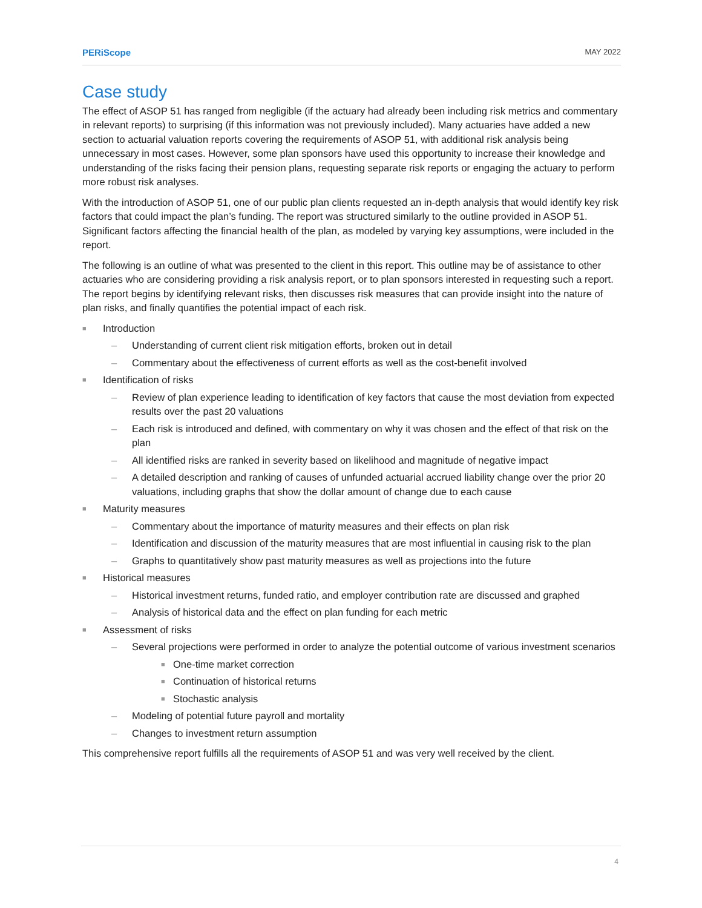PERiScope MAY 2022
Case study
The effect of ASOP 51 has ranged from negligible (if the actuary had already been including risk metrics and commentary in relevant reports) to surprising (if this information was not previously included). Many actuaries have added a new section to actuarial valuation reports covering the requirements of ASOP 51, with additional risk analysis being unnecessary in most cases. However, some plan sponsors have used this opportunity to increase their knowledge and understanding of the risks facing their pension plans, requesting separate risk reports or engaging the actuary to perform more robust risk analyses.
With the introduction of ASOP 51, one of our public plan clients requested an in-depth analysis that would identify key risk factors that could impact the plan’s funding. The report was structured similarly to the outline provided in ASOP 51. Significant factors affecting the financial health of the plan, as modeled by varying key assumptions, were included in the report.
The following is an outline of what was presented to the client in this report. This outline may be of assistance to other actuaries who are considering providing a risk analysis report, or to plan sponsors interested in requesting such a report. The report begins by identifying relevant risks, then discusses risk measures that can provide insight into the nature of plan risks, and finally quantifies the potential impact of each risk.
■ Introduction
– Understanding of current client risk mitigation efforts, broken out in detail
– Commentary about the effectiveness of current efforts as well as the cost-benefit involved
■ Identification of risks
– Review of plan experience leading to identification of key factors that cause the most deviation from expected results over the past 20 valuations
– Each risk is introduced and defined, with commentary on why it was chosen and the effect of that risk on the plan
– All identified risks are ranked in severity based on likelihood and magnitude of negative impact
– A detailed description and ranking of causes of unfunded actuarial accrued liability change over the prior 20 valuations, including graphs that show the dollar amount of change due to each cause
■ Maturity measures
– Commentary about the importance of maturity measures and their effects on plan risk
– Identification and discussion of the maturity measures that are most influential in causing risk to the plan
– Graphs to quantitatively show past maturity measures as well as projections into the future
■ Historical measures
– Historical investment returns, funded ratio, and employer contribution rate are discussed and graphed
– Analysis of historical data and the effect on plan funding for each metric
■ Assessment of risks
– Several projections were performed in order to analyze the potential outcome of various investment scenarios
■ One-time market correction
■ Continuation of historical returns
■ Stochastic analysis
– Modeling of potential future payroll and mortality
– Changes to investment return assumption
This comprehensive report fulfills all the requirements of ASOP 51 and was very well received by the client.
4